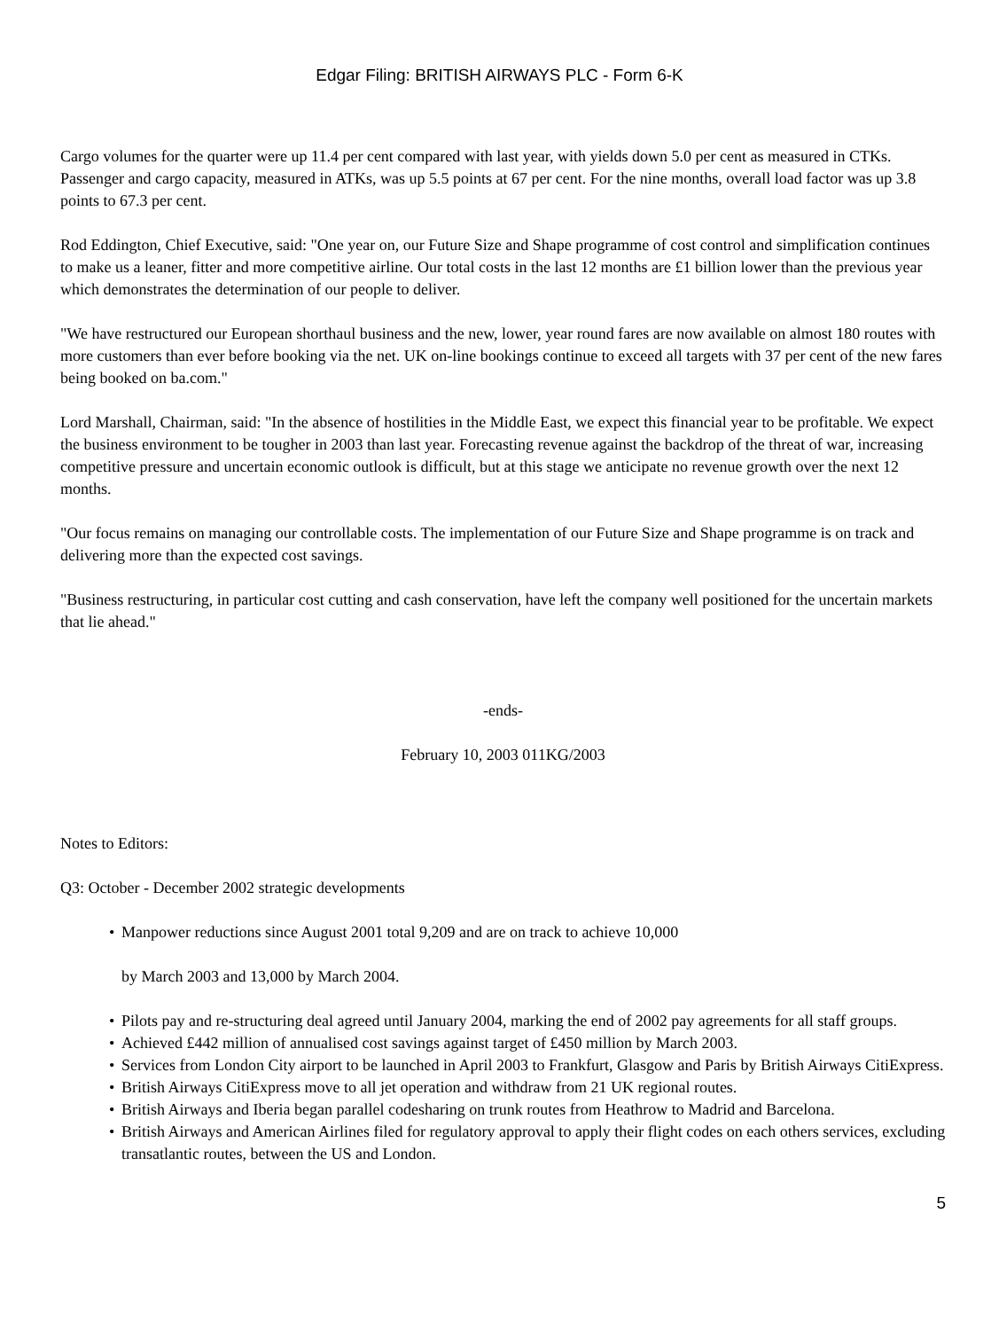Edgar Filing: BRITISH AIRWAYS PLC - Form 6-K
Cargo volumes for the quarter were up 11.4 per cent compared with last year, with yields down 5.0 per cent as measured in CTKs. Passenger and cargo capacity, measured in ATKs, was up 5.5 points at 67 per cent. For the nine months, overall load factor was up 3.8 points to 67.3 per cent.
Rod Eddington, Chief Executive, said: "One year on, our Future Size and Shape programme of cost control and simplification continues to make us a leaner, fitter and more competitive airline. Our total costs in the last 12 months are £1 billion lower than the previous year which demonstrates the determination of our people to deliver.
"We have restructured our European shorthaul business and the new, lower, year round fares are now available on almost 180 routes with more customers than ever before booking via the net. UK on-line bookings continue to exceed all targets with 37 per cent of the new fares being booked on ba.com."
Lord Marshall, Chairman, said: "In the absence of hostilities in the Middle East, we expect this financial year to be profitable. We expect the business environment to be tougher in 2003 than last year. Forecasting revenue against the backdrop of the threat of war, increasing competitive pressure and uncertain economic outlook is difficult, but at this stage we anticipate no revenue growth over the next 12 months.
"Our focus remains on managing our controllable costs. The implementation of our Future Size and Shape programme is on track and delivering more than the expected cost savings.
"Business restructuring, in particular cost cutting and cash conservation, have left the company well positioned for the uncertain markets that lie ahead."
-ends-
February 10, 2003 011KG/2003
Notes to Editors:
Q3: October - December 2002 strategic developments
• Manpower reductions since August 2001 total 9,209 and are on track to achieve 10,000
by March 2003 and 13,000 by March 2004.
• Pilots pay and re-structuring deal agreed until January 2004, marking the end of 2002 pay agreements for all staff groups.
• Achieved £442 million of annualised cost savings against target of £450 million by March 2003.
• Services from London City airport to be launched in April 2003 to Frankfurt, Glasgow and Paris by British Airways CitiExpress.
• British Airways CitiExpress move to all jet operation and withdraw from 21 UK regional routes.
• British Airways and Iberia began parallel codesharing on trunk routes from Heathrow to Madrid and Barcelona.
• British Airways and American Airlines filed for regulatory approval to apply their flight codes on each others services, excluding transatlantic routes, between the US and London.
5